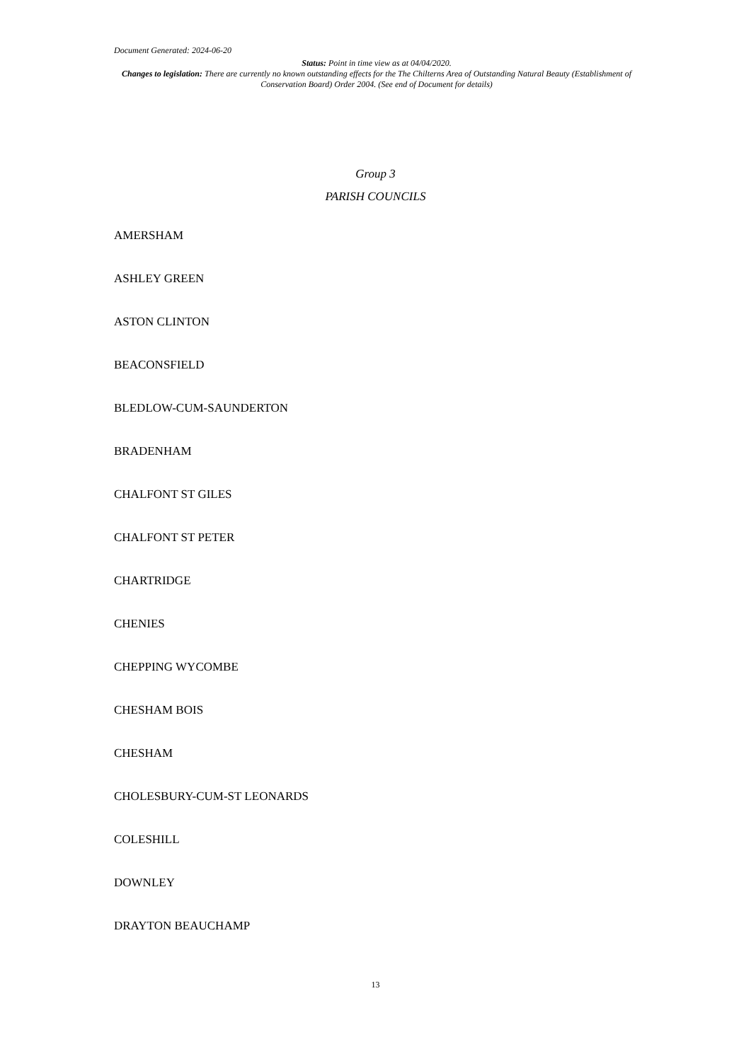Document Generated: 2024-06-20
Status: Point in time view as at 04/04/2020.
Changes to legislation: There are currently no known outstanding effects for the The Chilterns Area of Outstanding Natural Beauty (Establishment of Conservation Board) Order 2004. (See end of Document for details)
Group 3
PARISH COUNCILS
AMERSHAM
ASHLEY GREEN
ASTON CLINTON
BEACONSFIELD
BLEDLOW-CUM-SAUNDERTON
BRADENHAM
CHALFONT ST GILES
CHALFONT ST PETER
CHARTRIDGE
CHENIES
CHEPPING WYCOMBE
CHESHAM BOIS
CHESHAM
CHOLESBURY-CUM-ST LEONARDS
COLESHILL
DOWNLEY
DRAYTON BEAUCHAMP
13